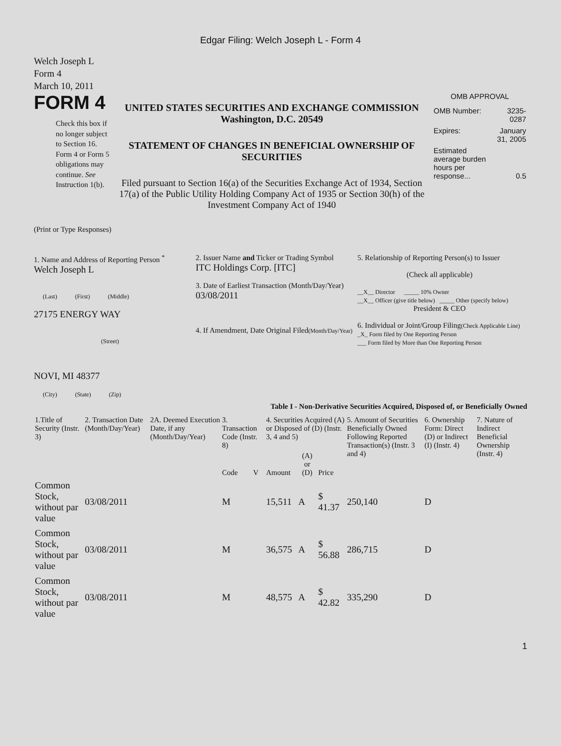Edgar Filing: Welch Joseph L - Form 4
Welch Joseph L
Form 4
March 10, 2011
FORM 4
Check this box if no longer subject to Section 16. Form 4 or Form 5 obligations may continue. See Instruction 1(b).
UNITED STATES SECURITIES AND EXCHANGE COMMISSION
Washington, D.C. 20549
STATEMENT OF CHANGES IN BENEFICIAL OWNERSHIP OF SECURITIES
Filed pursuant to Section 16(a) of the Securities Exchange Act of 1934, Section 17(a) of the Public Utility Holding Company Act of 1935 or Section 30(h) of the Investment Company Act of 1940
OMB APPROVAL
| OMB Number: | 3235-0287 |
| Expires: | January 31, 2005 |
| Estimated average burden hours per response... | 0.5 |
(Print or Type Responses)
1. Name and Address of Reporting Person <sup>*</sup>
Welch Joseph L
(Last) (First) (Middle)
27175 ENERGY WAY
(Street)
NOVI, MI 48377
(City) (State) (Zip)
2. Issuer Name and Ticker or Trading Symbol
ITC Holdings Corp. [ITC]
3. Date of Earliest Transaction (Month/Day/Year)
03/08/2011
4. If Amendment, Date Original Filed(Month/Day/Year)
5. Relationship of Reporting Person(s) to Issuer
(Check all applicable)
__X__ Director _____ 10% Owner
__X__ Officer (give title below) _____ Other (specify below)
President & CEO
6. Individual or Joint/Group Filing(Check Applicable Line)
_X_ Form filed by One Reporting Person
___ Form filed by More than One Reporting Person
Table I - Non-Derivative Securities Acquired, Disposed of, or Beneficially Owned
| 1.Title of Security (Instr. 3) | 2. Transaction Date (Month/Day/Year) | 2A. Deemed Execution Date, if any (Month/Day/Year) | 3. Transaction Code (Instr. 8) | | 4. Securities Acquired (A) or Disposed of (D) (Instr. 3, 4 and 5) | | | 5. Amount of Securities Beneficially Owned Following Reported Transaction(s) (Instr. 3 and 4) | 6. Ownership Form: Direct (D) or Indirect (I) (Instr. 4) | 7. Nature of Indirect Beneficial Ownership (Instr. 4) |
| --- | --- | --- | --- | --- | --- | --- | --- | --- | --- | --- |
| | | | Code | V | Amount | (A) or (D) | Price | | | |
| Common Stock, without par value | 03/08/2011 | | M | | 15,511 | A | $ 41.37 | 250,140 | D | |
| Common Stock, without par value | 03/08/2011 | | M | | 36,575 | A | $ 56.88 | 286,715 | D | |
| Common Stock, without par value | 03/08/2011 | | M | | 48,575 | A | $ 42.82 | 335,290 | D | |
1